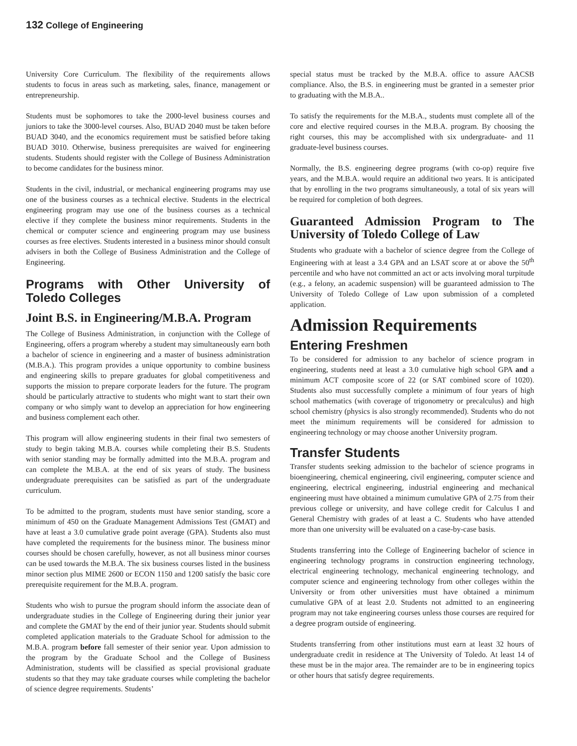132 College of Engineering
University Core Curriculum. The flexibility of the requirements allows students to focus in areas such as marketing, sales, finance, management or entrepreneurship.
Students must be sophomores to take the 2000-level business courses and juniors to take the 3000-level courses. Also, BUAD 2040 must be taken before BUAD 3040, and the economics requirement must be satisfied before taking BUAD 3010. Otherwise, business prerequisites are waived for engineering students. Students should register with the College of Business Administration to become candidates for the business minor.
Students in the civil, industrial, or mechanical engineering programs may use one of the business courses as a technical elective. Students in the electrical engineering program may use one of the business courses as a technical elective if they complete the business minor requirements. Students in the chemical or computer science and engineering program may use business courses as free electives. Students interested in a business minor should consult advisers in both the College of Business Administration and the College of Engineering.
Programs with Other University of Toledo Colleges
Joint B.S. in Engineering/M.B.A. Program
The College of Business Administration, in conjunction with the College of Engineering, offers a program whereby a student may simultaneously earn both a bachelor of science in engineering and a master of business administration (M.B.A.). This program provides a unique opportunity to combine business and engineering skills to prepare graduates for global competitiveness and supports the mission to prepare corporate leaders for the future. The program should be particularly attractive to students who might want to start their own company or who simply want to develop an appreciation for how engineering and business complement each other.
This program will allow engineering students in their final two semesters of study to begin taking M.B.A. courses while completing their B.S. Students with senior standing may be formally admitted into the M.B.A. program and can complete the M.B.A. at the end of six years of study. The business undergraduate prerequisites can be satisfied as part of the undergraduate curriculum.
To be admitted to the program, students must have senior standing, score a minimum of 450 on the Graduate Management Admissions Test (GMAT) and have at least a 3.0 cumulative grade point average (GPA). Students also must have completed the requirements for the business minor. The business minor courses should be chosen carefully, however, as not all business minor courses can be used towards the M.B.A. The six business courses listed in the business minor section plus MIME 2600 or ECON 1150 and 1200 satisfy the basic core prerequisite requirement for the M.B.A. program.
Students who wish to pursue the program should inform the associate dean of undergraduate studies in the College of Engineering during their junior year and complete the GMAT by the end of their junior year. Students should submit completed application materials to the Graduate School for admission to the M.B.A. program before fall semester of their senior year. Upon admission to the program by the Graduate School and the College of Business Administration, students will be classified as special provisional graduate students so that they may take graduate courses while completing the bachelor of science degree requirements. Students’
special status must be tracked by the M.B.A. office to assure AACSB compliance. Also, the B.S. in engineering must be granted in a semester prior to graduating with the M.B.A..
To satisfy the requirements for the M.B.A., students must complete all of the core and elective required courses in the M.B.A. program. By choosing the right courses, this may be accomplished with six undergraduate- and 11 graduate-level business courses.
Normally, the B.S. engineering degree programs (with co-op) require five years, and the M.B.A. would require an additional two years. It is anticipated that by enrolling in the two programs simultaneously, a total of six years will be required for completion of both degrees.
Guaranteed Admission Program to The University of Toledo College of Law
Students who graduate with a bachelor of science degree from the College of Engineering with at least a 3.4 GPA and an LSAT score at or above the 50<sup>th</sup> percentile and who have not committed an act or acts involving moral turpitude (e.g., a felony, an academic suspension) will be guaranteed admission to The University of Toledo College of Law upon submission of a completed application.
Admission Requirements
Entering Freshmen
To be considered for admission to any bachelor of science program in engineering, students need at least a 3.0 cumulative high school GPA and a minimum ACT composite score of 22 (or SAT combined score of 1020). Students also must successfully complete a minimum of four years of high school mathematics (with coverage of trigonometry or precalculus) and high school chemistry (physics is also strongly recommended). Students who do not meet the minimum requirements will be considered for admission to engineering technology or may choose another University program.
Transfer Students
Transfer students seeking admission to the bachelor of science programs in bioengineering, chemical engineering, civil engineering, computer science and engineering, electrical engineering, industrial engineering and mechanical engineering must have obtained a minimum cumulative GPA of 2.75 from their previous college or university, and have college credit for Calculus I and General Chemistry with grades of at least a C. Students who have attended more than one university will be evaluated on a case-by-case basis.
Students transferring into the College of Engineering bachelor of science in engineering technology programs in construction engineering technology, electrical engineering technology, mechanical engineering technology, and computer science and engineering technology from other colleges within the University or from other universities must have obtained a minimum cumulative GPA of at least 2.0. Students not admitted to an engineering program may not take engineering courses unless those courses are required for a degree program outside of engineering.
Students transferring from other institutions must earn at least 32 hours of undergraduate credit in residence at The University of Toledo. At least 14 of these must be in the major area. The remainder are to be in engineering topics or other hours that satisfy degree requirements.